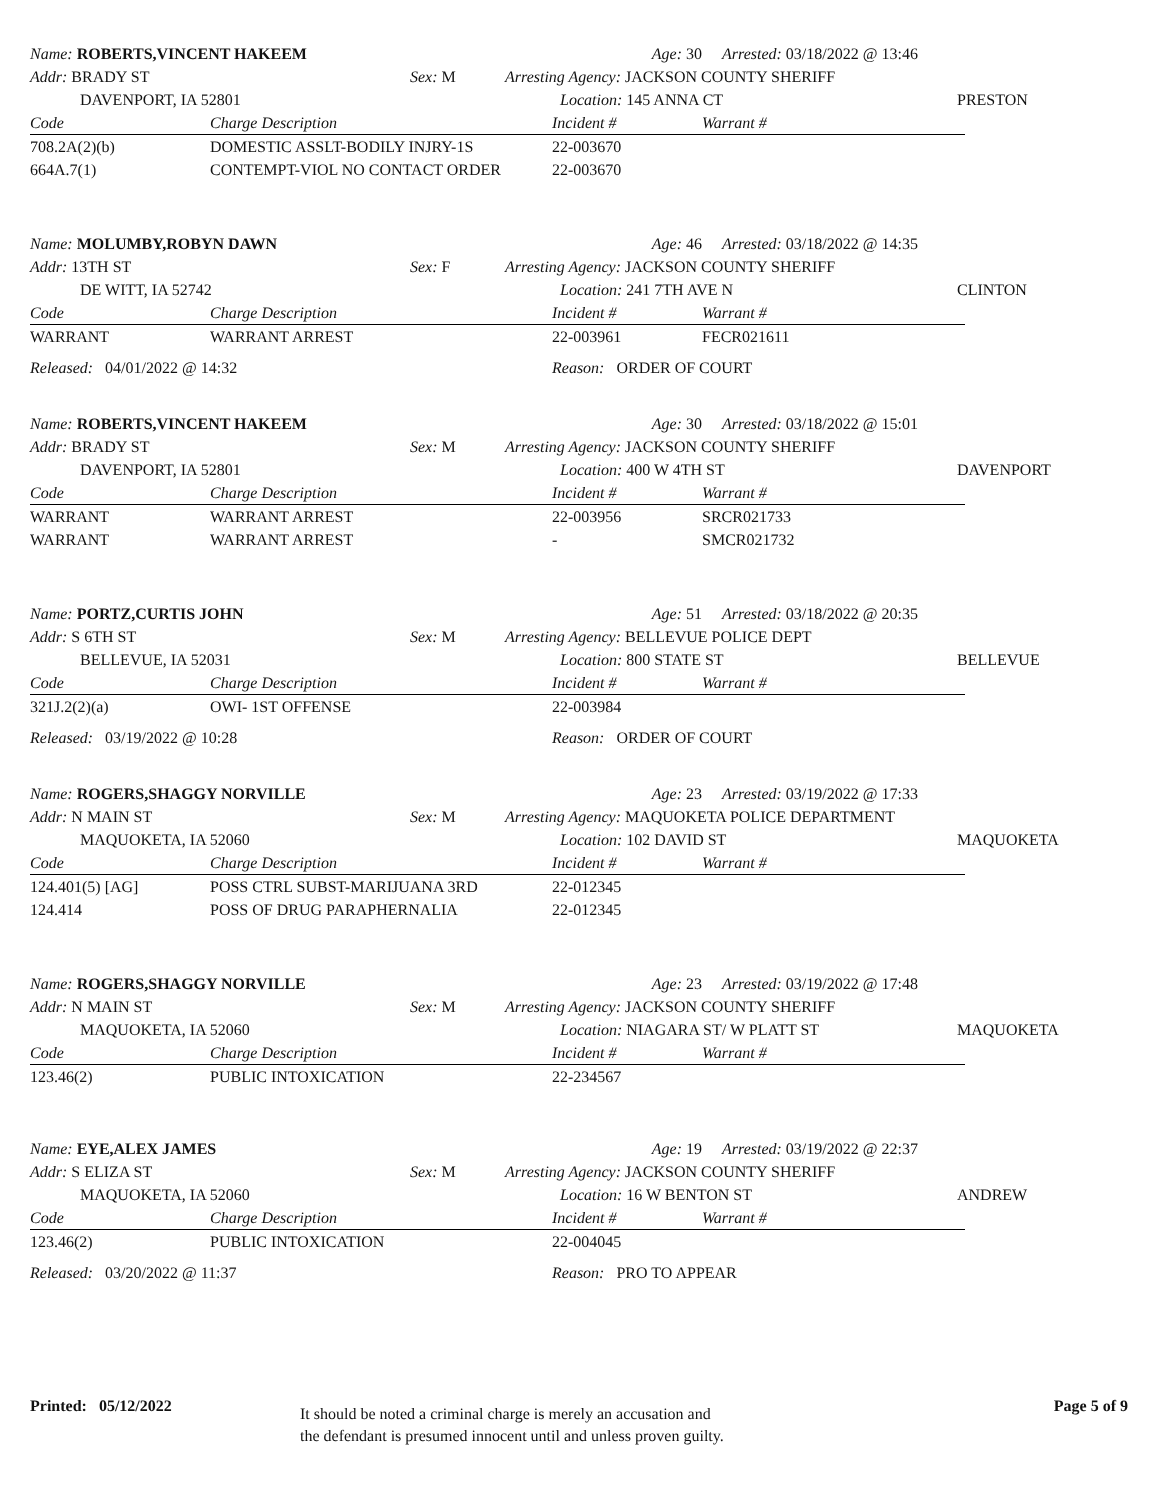Name: ROBERTS,VINCENT HAKEEM Age: 30 Arrested: 03/18/2022 @ 13:46
Addr: BRADY ST Sex: M Arresting Agency: JACKSON COUNTY SHERIFF
DAVENPORT, IA 52801 Location: 145 ANNA CT PRESTON
Code Charge Description Incident # Warrant #
708.2A(2)(b) DOMESTIC ASSLT-BODILY INJRY-1S 22-003670
664A.7(1) CONTEMPT-VIOL NO CONTACT ORDER 22-003670
Name: MOLUMBY,ROBYN DAWN Age: 46 Arrested: 03/18/2022 @ 14:35
Addr: 13TH ST Sex: F Arresting Agency: JACKSON COUNTY SHERIFF
DE WITT, IA 52742 Location: 241 7TH AVE N CLINTON
Code Charge Description Incident # Warrant #
WARRANT WARRANT ARREST 22-003961 FECR021611
Released: 04/01/2022 @ 14:32 Reason: ORDER OF COURT
Name: ROBERTS,VINCENT HAKEEM Age: 30 Arrested: 03/18/2022 @ 15:01
Addr: BRADY ST Sex: M Arresting Agency: JACKSON COUNTY SHERIFF
DAVENPORT, IA 52801 Location: 400 W 4TH ST DAVENPORT
Code Charge Description Incident # Warrant #
WARRANT WARRANT ARREST 22-003956 SRCR021733
WARRANT WARRANT ARREST - SMCR021732
Name: PORTZ,CURTIS JOHN Age: 51 Arrested: 03/18/2022 @ 20:35
Addr: S 6TH ST Sex: M Arresting Agency: BELLEVUE POLICE DEPT
BELLEVUE, IA 52031 Location: 800 STATE ST BELLEVUE
Code Charge Description Incident # Warrant #
321J.2(2)(a) OWI- 1ST OFFENSE 22-003984
Released: 03/19/2022 @ 10:28 Reason: ORDER OF COURT
Name: ROGERS,SHAGGY NORVILLE Age: 23 Arrested: 03/19/2022 @ 17:33
Addr: N MAIN ST Sex: M Arresting Agency: MAQUOKETA POLICE DEPARTMENT
MAQUOKETA, IA 52060 Location: 102 DAVID ST MAQUOKETA
Code Charge Description Incident # Warrant #
124.401(5) [AG] POSS CTRL SUBST-MARIJUANA 3RD 22-012345
124.414 POSS OF DRUG PARAPHERNALIA 22-012345
Name: ROGERS,SHAGGY NORVILLE Age: 23 Arrested: 03/19/2022 @ 17:48
Addr: N MAIN ST Sex: M Arresting Agency: JACKSON COUNTY SHERIFF
MAQUOKETA, IA 52060 Location: NIAGARA ST/ W PLATT ST MAQUOKETA
Code Charge Description Incident # Warrant #
123.46(2) PUBLIC INTOXICATION 22-234567
Name: EYE,ALEX JAMES Age: 19 Arrested: 03/19/2022 @ 22:37
Addr: S ELIZA ST Sex: M Arresting Agency: JACKSON COUNTY SHERIFF
MAQUOKETA, IA 52060 Location: 16 W BENTON ST ANDREW
Code Charge Description Incident # Warrant #
123.46(2) PUBLIC INTOXICATION 22-004045
Released: 03/20/2022 @ 11:37 Reason: PRO TO APPEAR
Printed: 05/12/2022
It should be noted a criminal charge is merely an accusation and
the defendant is presumed innocent until and unless proven guilty.
Page 5 of 9